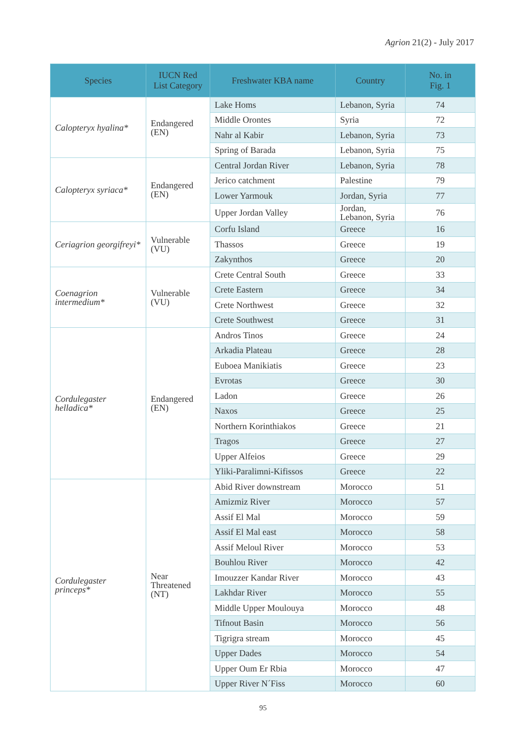Agrion 21(2) - July 2017
| Species | IUCN Red List Category | Freshwater KBA name | Country | No. in Fig. 1 |
| --- | --- | --- | --- | --- |
| Calopteryx hyalina* | Endangered (EN) | Lake Homs | Lebanon, Syria | 74 |
| | | Middle Orontes | Syria | 72 |
| | | Nahr al Kabir | Lebanon, Syria | 73 |
| | | Spring of Barada | Lebanon, Syria | 75 |
| Calopteryx syriaca* | Endangered (EN) | Central Jordan River | Lebanon, Syria | 78 |
| | | Jerico catchment | Palestine | 79 |
| | | Lower Yarmouk | Jordan, Syria | 77 |
| | | Upper Jordan Valley | Jordan, Lebanon, Syria | 76 |
| Ceriagrion georgifreyi* | Vulnerable (VU) | Corfu Island | Greece | 16 |
| | | Thassos | Greece | 19 |
| | | Zakynthos | Greece | 20 |
| Coenagrion intermedium* | Vulnerable (VU) | Crete Central South | Greece | 33 |
| | | Crete Eastern | Greece | 34 |
| | | Crete Northwest | Greece | 32 |
| | | Crete Southwest | Greece | 31 |
| Cordulegaster helladica* | Endangered (EN) | Andros Tinos | Greece | 24 |
| | | Arkadia Plateau | Greece | 28 |
| | | Euboea Manikiatis | Greece | 23 |
| | | Evrotas | Greece | 30 |
| | | Ladon | Greece | 26 |
| | | Naxos | Greece | 25 |
| | | Northern Korinthiakos | Greece | 21 |
| | | Tragos | Greece | 27 |
| | | Upper Alfeios | Greece | 29 |
| | | Yliki-Paralimni-Kifissos | Greece | 22 |
| Cordulegaster princeps* | Near Threatened (NT) | Abid River downstream | Morocco | 51 |
| | | Amizmiz River | Morocco | 57 |
| | | Assif El Mal | Morocco | 59 |
| | | Assif El Mal east | Morocco | 58 |
| | | Assif Meloul River | Morocco | 53 |
| | | Bouhlou River | Morocco | 42 |
| | | Imouzzer Kandar River | Morocco | 43 |
| | | Lakhdar River | Morocco | 55 |
| | | Middle Upper Moulouya | Morocco | 48 |
| | | Tifnout Basin | Morocco | 56 |
| | | Tigrigra stream | Morocco | 45 |
| | | Upper Dades | Morocco | 54 |
| | | Upper Oum Er Rbia | Morocco | 47 |
| | | Upper River N´Fiss | Morocco | 60 |
95